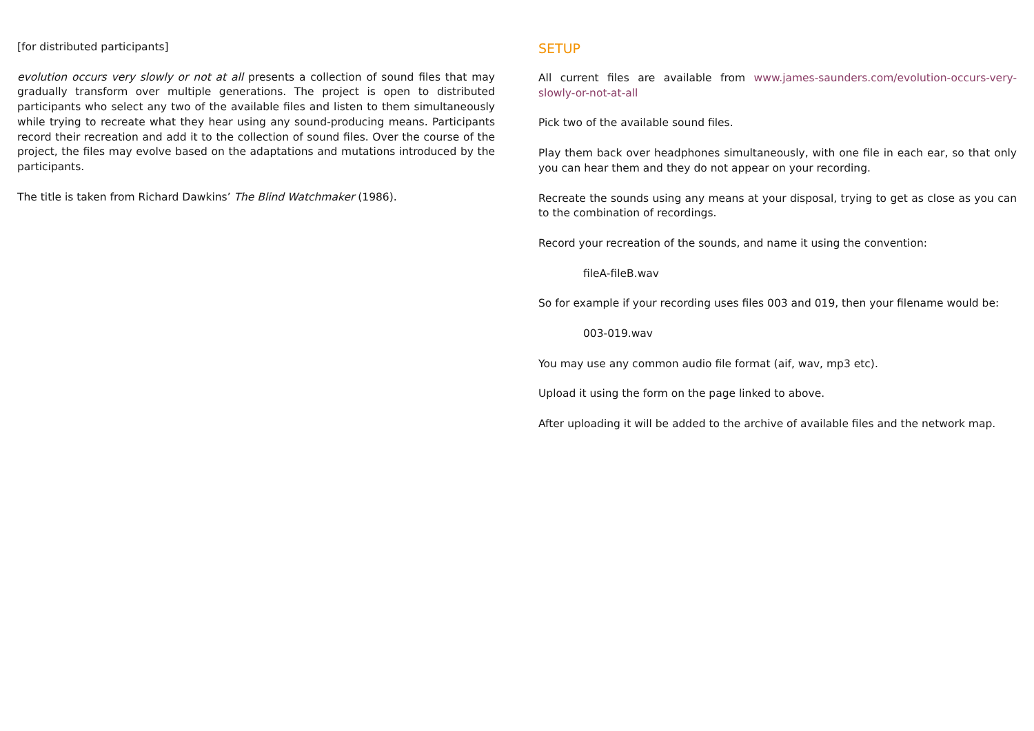[for distributed participants]
evolution occurs very slowly or not at all presents a collection of sound files that may gradually transform over multiple generations. The project is open to distributed participants who select any two of the available files and listen to them simultaneously while trying to recreate what they hear using any sound-producing means. Participants record their recreation and add it to the collection of sound files. Over the course of the project, the files may evolve based on the adaptations and mutations introduced by the participants.
The title is taken from Richard Dawkins’ The Blind Watchmaker (1986).
SETUP
All current files are available from www.james-saunders.com/evolution-occurs-very-slowly-or-not-at-all
Pick two of the available sound files.
Play them back over headphones simultaneously, with one file in each ear, so that only you can hear them and they do not appear on your recording.
Recreate the sounds using any means at your disposal, trying to get as close as you can to the combination of recordings.
Record your recreation of the sounds, and name it using the convention:
fileA-fileB.wav
So for example if your recording uses files 003 and 019, then your filename would be:
003-019.wav
You may use any common audio file format (aif, wav, mp3 etc).
Upload it using the form on the page linked to above.
After uploading it will be added to the archive of available files and the network map.